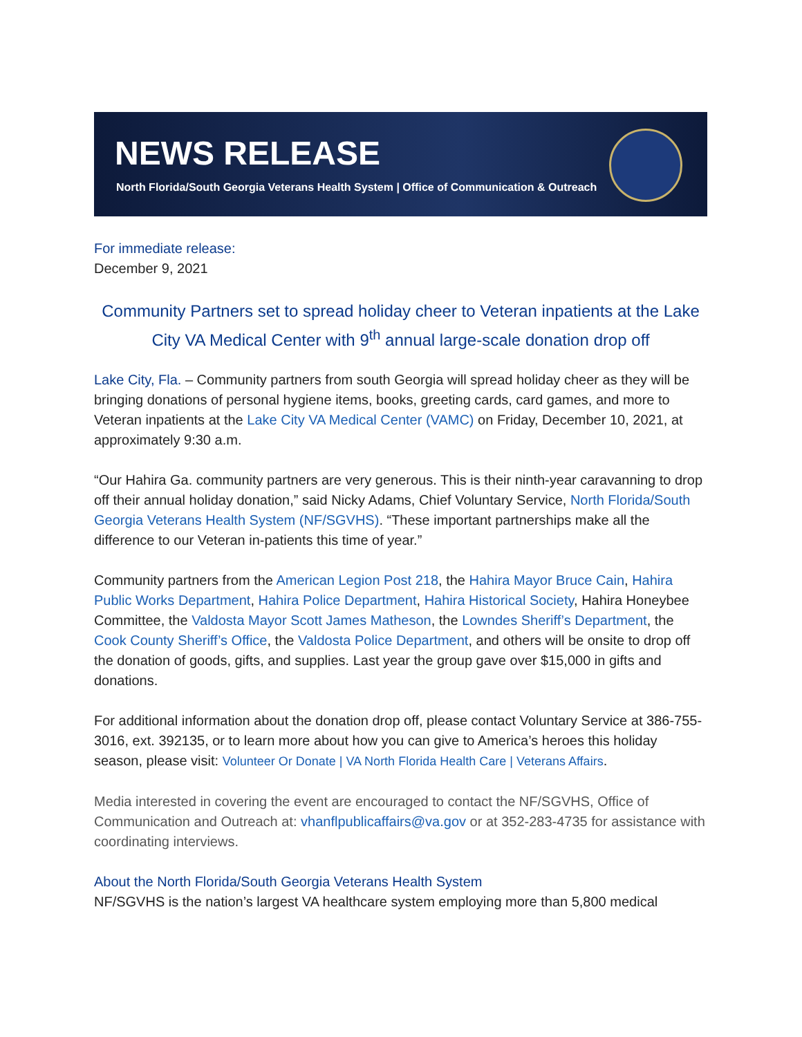NEWS RELEASE
North Florida/South Georgia Veterans Health System | Office of Communication & Outreach
For immediate release:
December 9, 2021
Community Partners set to spread holiday cheer to Veteran inpatients at the Lake City VA Medical Center with 9<sup>th</sup> annual large-scale donation drop off
Lake City, Fla. – Community partners from south Georgia will spread holiday cheer as they will be bringing donations of personal hygiene items, books, greeting cards, card games, and more to Veteran inpatients at the Lake City VA Medical Center (VAMC) on Friday, December 10, 2021, at approximately 9:30 a.m.
“Our Hahira Ga. community partners are very generous. This is their ninth-year caravanning to drop off their annual holiday donation,” said Nicky Adams, Chief Voluntary Service, North Florida/South Georgia Veterans Health System (NF/SGVHS). “These important partnerships make all the difference to our Veteran in-patients this time of year.”
Community partners from the American Legion Post 218, the Hahira Mayor Bruce Cain, Hahira Public Works Department, Hahira Police Department, Hahira Historical Society, Hahira Honeybee Committee, the Valdosta Mayor Scott James Matheson, the Lowndes Sheriff’s Department, the Cook County Sheriff’s Office, the Valdosta Police Department, and others will be onsite to drop off the donation of goods, gifts, and supplies. Last year the group gave over $15,000 in gifts and donations.
For additional information about the donation drop off, please contact Voluntary Service at 386-755-3016, ext. 392135, or to learn more about how you can give to America’s heroes this holiday season, please visit: Volunteer Or Donate | VA North Florida Health Care | Veterans Affairs.
Media interested in covering the event are encouraged to contact the NF/SGVHS, Office of Communication and Outreach at: vhanflpublicaffairs@va.gov or at 352-283-4735 for assistance with coordinating interviews.
About the North Florida/South Georgia Veterans Health System
NF/SGVHS is the nation’s largest VA healthcare system employing more than 5,800 medical